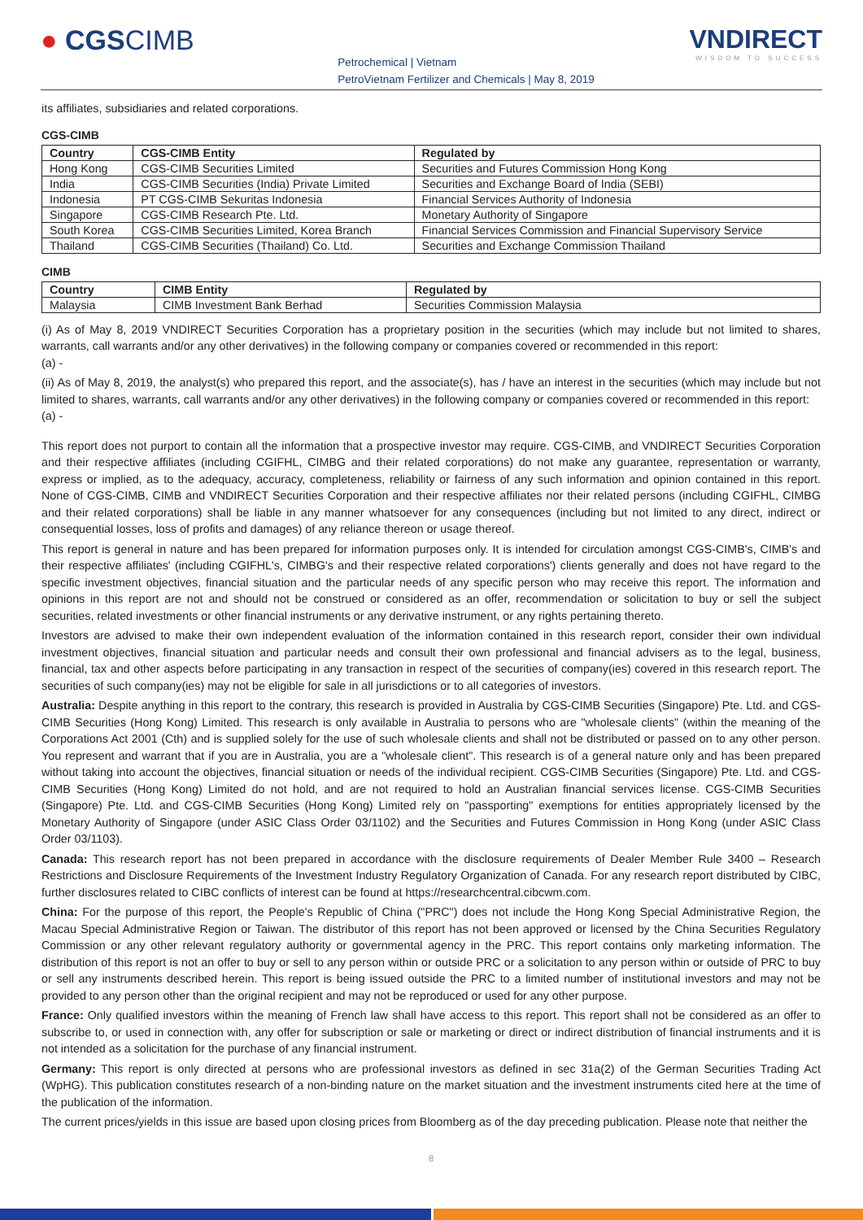● CGSCIMB
Petrochemical | Vietnam
PetroVietnam Fertilizer and Chemicals | May 8, 2019
VNDIRECT
WISDOM TO SUCCESS
its affiliates, subsidiaries and related corporations.
CGS-CIMB
| Country | CGS-CIMB Entity | Regulated by |
| --- | --- | --- |
| Hong Kong | CGS-CIMB Securities Limited | Securities and Futures Commission Hong Kong |
| India | CGS-CIMB Securities (India) Private Limited | Securities and Exchange Board of India (SEBI) |
| Indonesia | PT CGS-CIMB Sekuritas Indonesia | Financial Services Authority of Indonesia |
| Singapore | CGS-CIMB Research Pte. Ltd. | Monetary Authority of Singapore |
| South Korea | CGS-CIMB Securities Limited, Korea Branch | Financial Services Commission and Financial Supervisory Service |
| Thailand | CGS-CIMB Securities (Thailand) Co. Ltd. | Securities and Exchange Commission Thailand |
CIMB
| Country | CIMB Entity | Regulated by |
| --- | --- | --- |
| Malaysia | CIMB Investment Bank Berhad | Securities Commission Malaysia |
(i) As of May 8, 2019 VNDIRECT Securities Corporation has a proprietary position in the securities (which may include but not limited to shares, warrants, call warrants and/or any other derivatives) in the following company or companies covered or recommended in this report:
(a) -
(ii) As of May 8, 2019, the analyst(s) who prepared this report, and the associate(s), has / have an interest in the securities (which may include but not limited to shares, warrants, call warrants and/or any other derivatives) in the following company or companies covered or recommended in this report:
(a) -
This report does not purport to contain all the information that a prospective investor may require. CGS-CIMB, and VNDIRECT Securities Corporation and their respective affiliates (including CGIFHL, CIMBG and their related corporations) do not make any guarantee, representation or warranty, express or implied, as to the adequacy, accuracy, completeness, reliability or fairness of any such information and opinion contained in this report. None of CGS-CIMB, CIMB and VNDIRECT Securities Corporation and their respective affiliates nor their related persons (including CGIFHL, CIMBG and their related corporations) shall be liable in any manner whatsoever for any consequences (including but not limited to any direct, indirect or consequential losses, loss of profits and damages) of any reliance thereon or usage thereof.
This report is general in nature and has been prepared for information purposes only. It is intended for circulation amongst CGS-CIMB's, CIMB's and their respective affiliates' (including CGIFHL's, CIMBG's and their respective related corporations') clients generally and does not have regard to the specific investment objectives, financial situation and the particular needs of any specific person who may receive this report. The information and opinions in this report are not and should not be construed or considered as an offer, recommendation or solicitation to buy or sell the subject securities, related investments or other financial instruments or any derivative instrument, or any rights pertaining thereto.
Investors are advised to make their own independent evaluation of the information contained in this research report, consider their own individual investment objectives, financial situation and particular needs and consult their own professional and financial advisers as to the legal, business, financial, tax and other aspects before participating in any transaction in respect of the securities of company(ies) covered in this research report. The securities of such company(ies) may not be eligible for sale in all jurisdictions or to all categories of investors.
Australia: Despite anything in this report to the contrary, this research is provided in Australia by CGS-CIMB Securities (Singapore) Pte. Ltd. and CGS-CIMB Securities (Hong Kong) Limited. This research is only available in Australia to persons who are "wholesale clients" (within the meaning of the Corporations Act 2001 (Cth) and is supplied solely for the use of such wholesale clients and shall not be distributed or passed on to any other person. You represent and warrant that if you are in Australia, you are a "wholesale client". This research is of a general nature only and has been prepared without taking into account the objectives, financial situation or needs of the individual recipient. CGS-CIMB Securities (Singapore) Pte. Ltd. and CGS-CIMB Securities (Hong Kong) Limited do not hold, and are not required to hold an Australian financial services license. CGS-CIMB Securities (Singapore) Pte. Ltd. and CGS-CIMB Securities (Hong Kong) Limited rely on "passporting" exemptions for entities appropriately licensed by the Monetary Authority of Singapore (under ASIC Class Order 03/1102) and the Securities and Futures Commission in Hong Kong (under ASIC Class Order 03/1103).
Canada: This research report has not been prepared in accordance with the disclosure requirements of Dealer Member Rule 3400 – Research Restrictions and Disclosure Requirements of the Investment Industry Regulatory Organization of Canada. For any research report distributed by CIBC, further disclosures related to CIBC conflicts of interest can be found at https://researchcentral.cibcwm.com.
China: For the purpose of this report, the People's Republic of China ("PRC") does not include the Hong Kong Special Administrative Region, the Macau Special Administrative Region or Taiwan. The distributor of this report has not been approved or licensed by the China Securities Regulatory Commission or any other relevant regulatory authority or governmental agency in the PRC. This report contains only marketing information. The distribution of this report is not an offer to buy or sell to any person within or outside PRC or a solicitation to any person within or outside of PRC to buy or sell any instruments described herein. This report is being issued outside the PRC to a limited number of institutional investors and may not be provided to any person other than the original recipient and may not be reproduced or used for any other purpose.
France: Only qualified investors within the meaning of French law shall have access to this report. This report shall not be considered as an offer to subscribe to, or used in connection with, any offer for subscription or sale or marketing or direct or indirect distribution of financial instruments and it is not intended as a solicitation for the purchase of any financial instrument.
Germany: This report is only directed at persons who are professional investors as defined in sec 31a(2) of the German Securities Trading Act (WpHG). This publication constitutes research of a non-binding nature on the market situation and the investment instruments cited here at the time of the publication of the information.
The current prices/yields in this issue are based upon closing prices from Bloomberg as of the day preceding publication. Please note that neither the
8